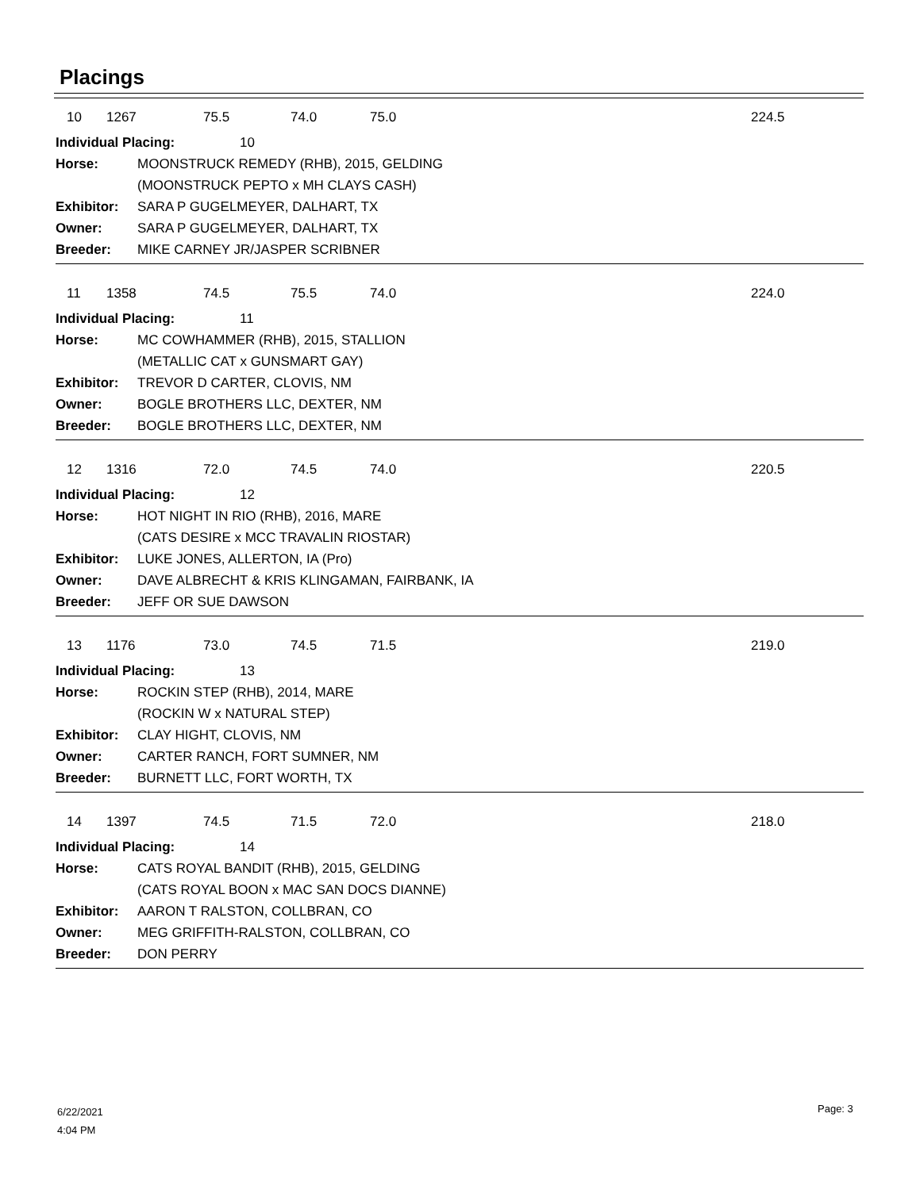Placings
10 1267 75.5 74.0 75.0 224.5
Individual Placing: 10
Horse: MOONSTRUCK REMEDY (RHB), 2015, GELDING
(MOONSTRUCK PEPTO x MH CLAYS CASH)
Exhibitor: SARA P GUGELMEYER, DALHART, TX
Owner: SARA P GUGELMEYER, DALHART, TX
Breeder: MIKE CARNEY JR/JASPER SCRIBNER
11 1358 74.5 75.5 74.0 224.0
Individual Placing: 11
Horse: MC COWHAMMER (RHB), 2015, STALLION
(METALLIC CAT x GUNSMART GAY)
Exhibitor: TREVOR D CARTER, CLOVIS, NM
Owner: BOGLE BROTHERS LLC, DEXTER, NM
Breeder: BOGLE BROTHERS LLC, DEXTER, NM
12 1316 72.0 74.5 74.0 220.5
Individual Placing: 12
Horse: HOT NIGHT IN RIO (RHB), 2016, MARE
(CATS DESIRE x MCC TRAVALIN RIOSTAR)
Exhibitor: LUKE JONES, ALLERTON, IA (Pro)
Owner: DAVE ALBRECHT & KRIS KLINGAMAN, FAIRBANK, IA
Breeder: JEFF OR SUE DAWSON
13 1176 73.0 74.5 71.5 219.0
Individual Placing: 13
Horse: ROCKIN STEP (RHB), 2014, MARE
(ROCKIN W x NATURAL STEP)
Exhibitor: CLAY HIGHT, CLOVIS, NM
Owner: CARTER RANCH, FORT SUMNER, NM
Breeder: BURNETT LLC, FORT WORTH, TX
14 1397 74.5 71.5 72.0 218.0
Individual Placing: 14
Horse: CATS ROYAL BANDIT (RHB), 2015, GELDING
(CATS ROYAL BOON x MAC SAN DOCS DIANNE)
Exhibitor: AARON T RALSTON, COLLBRAN, CO
Owner: MEG GRIFFITH-RALSTON, COLLBRAN, CO
Breeder: DON PERRY
6/22/2021
4:04 PM
Page: 3